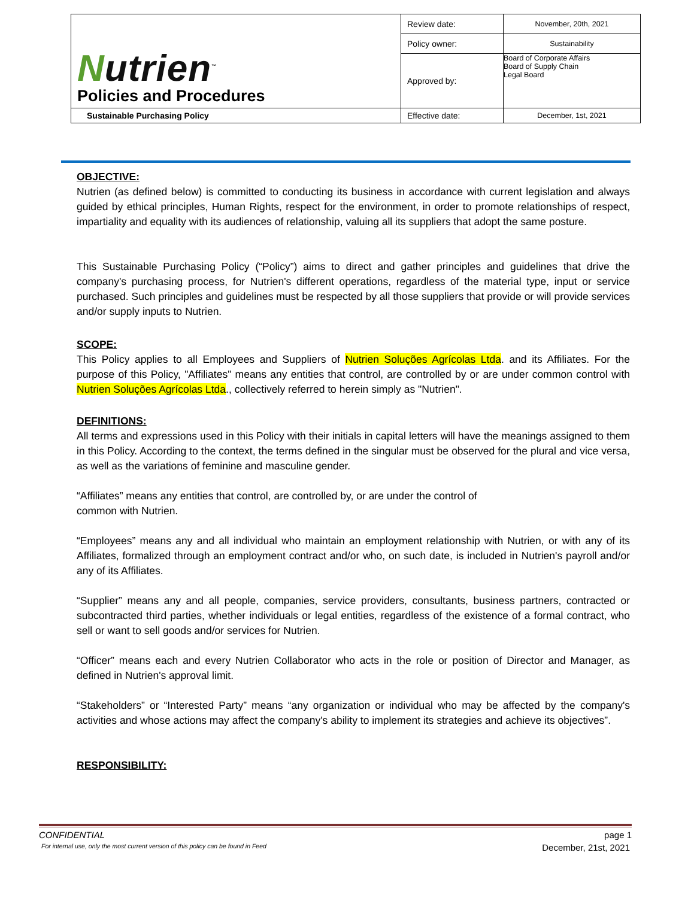| N utrien<sup>™</sup> Policies and Procedures | Review date: | November, 20th, 2021 |
| | Policy owner: | Sustainability |
| | Approved by: | Board of Corporate Affairs Board of Supply Chain Legal Board |
| Sustainable Purchasing Policy | Effective date: | December, 1st, 2021 |
OBJECTIVE:
Nutrien (as defined below) is committed to conducting its business in accordance with current legislation and always guided by ethical principles, Human Rights, respect for the environment, in order to promote relationships of respect, impartiality and equality with its audiences of relationship, valuing all its suppliers that adopt the same posture.
This Sustainable Purchasing Policy (“Policy”) aims to direct and gather principles and guidelines that drive the company's purchasing process, for Nutrien's different operations, regardless of the material type, input or service purchased. Such principles and guidelines must be respected by all those suppliers that provide or will provide services and/or supply inputs to Nutrien.
SCOPE:
This Policy applies to all Employees and Suppliers of Nutrien Soluções Agrícolas Ltda. and its Affiliates. For the purpose of this Policy, "Affiliates" means any entities that control, are controlled by or are under common control with Nutrien Soluções Agrícolas Ltda., collectively referred to herein simply as "Nutrien".
DEFINITIONS:
All terms and expressions used in this Policy with their initials in capital letters will have the meanings assigned to them in this Policy. According to the context, the terms defined in the singular must be observed for the plural and vice versa, as well as the variations of feminine and masculine gender.
“Affiliates” means any entities that control, are controlled by, or are under the control of
common with Nutrien.
“Employees” means any and all individual who maintain an employment relationship with Nutrien, or with any of its Affiliates, formalized through an employment contract and/or who, on such date, is included in Nutrien's payroll and/or any of its Affiliates.
“Supplier” means any and all people, companies, service providers, consultants, business partners, contracted or subcontracted third parties, whether individuals or legal entities, regardless of the existence of a formal contract, who sell or want to sell goods and/or services for Nutrien.
“Officer” means each and every Nutrien Collaborator who acts in the role or position of Director and Manager, as defined in Nutrien's approval limit.
“Stakeholders” or “Interested Party” means “any organization or individual who may be affected by the company's activities and whose actions may affect the company's ability to implement its strategies and achieve its objectives”.
RESPONSIBILITY:
CONFIDENTIAL page 1
For internal use, only the most current version of this policy can be found in Feed December, 21st, 2021